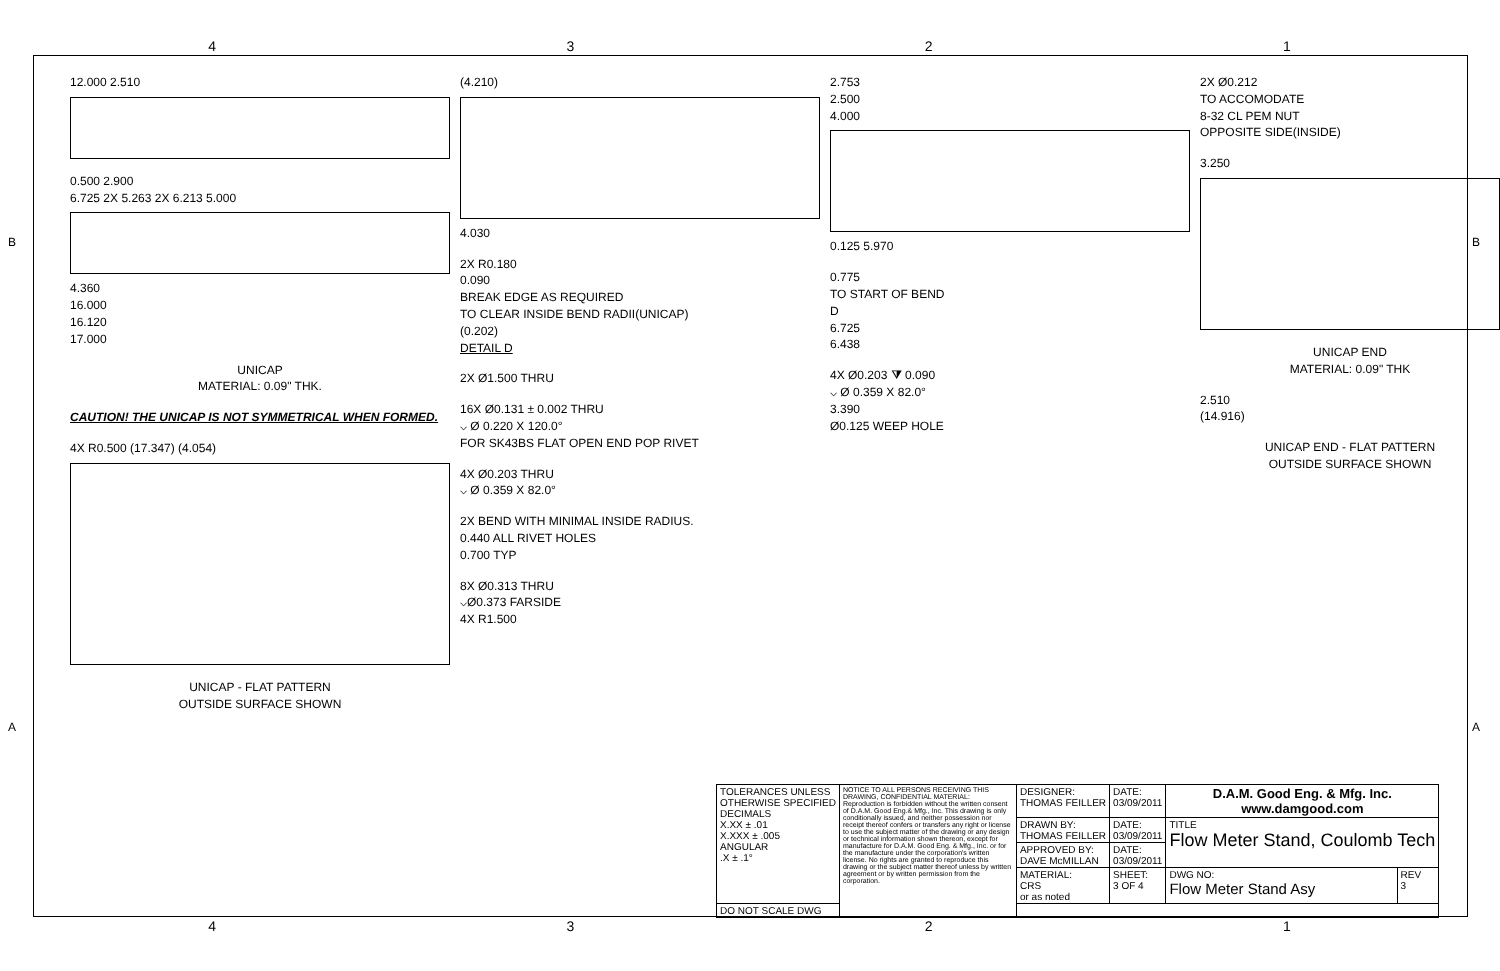4321
12.000 2.510
0.500 2.900
6.725 2X 5.263 2X 6.213 5.000
4.360
16.000
16.120
17.000
UNICAP
MATERIAL: 0.09" THK.
CAUTION! THE UNICAP IS NOT SYMMETRICAL WHEN FORMED.
4X R0.500 (17.347) (4.054)
UNICAP - FLAT PATTERN
OUTSIDE SURFACE SHOWN
(4.210)
4.030
2X R0.180
0.090
BREAK EDGE AS REQUIRED
TO CLEAR INSIDE BEND RADII(UNICAP)
(0.202)
DETAIL D
2X Ø1.500 THRU
16X Ø0.131 ± 0.002 THRU
⌵ Ø 0.220 X 120.0°
FOR SK43BS FLAT OPEN END POP RIVET
4X Ø0.203 THRU
⌵ Ø 0.359 X 82.0°
2X BEND WITH MINIMAL INSIDE RADIUS.
0.440 ALL RIVET HOLES
0.700 TYP
8X Ø0.313 THRU
⌵Ø0.373 FARSIDE
4X R1.500
2.753
2.500
4.000
0.125 5.970
0.775
TO START OF BEND
D
6.725
6.438
4X Ø0.203 ⧩ 0.090
⌵ Ø 0.359 X 82.0°
3.390
Ø0.125 WEEP HOLE
2X Ø0.212
TO ACCOMODATE
8-32 CL PEM NUT
OPPOSITE SIDE(INSIDE)
3.250
UNICAP END
MATERIAL: 0.09" THK
2.510
(14.916)
UNICAP END - FLAT PATTERN
OUTSIDE SURFACE SHOWN
| TOLERANCES UNLESS OTHERWISE SPECIFIED DECIMALS X.XX ± .01 X.XXX ± .005 ANGULAR .X ± .1° | NOTICE TO ALL PERSONS RECEIVING THIS DRAWING, CONFIDENTIAL MATERIAL: Reproduction is forbidden without the written consent of D.A.M. Good Eng.& Mfg., Inc. This drawing is only conditionally issued, and neither possession nor receipt thereof confers or transfers any right or license to use the subject matter of the drawing or any design or technical information shown thereon, except for manufacture for D.A.M. Good Eng. & Mfg., Inc. or for the manufacture under the corporation's written license. No rights are granted to reproduce this drawing or the subject matter thereof unless by written agreement or by written permission from the corporation. | DESIGNER: THOMAS FEILLER | DATE: 03/09/2011 | D.A.M. Good Eng. & Mfg. Inc. www.damgood.com | |
| | | DRAWN BY: THOMAS FEILLER | DATE: 03/09/2011 | TITLE Flow Meter Stand, Coulomb Tech | |
| | | APPROVED BY: DAVE McMILLAN | DATE: 03/09/2011 | | |
| | | MATERIAL: CRS or as noted | SHEET: 3 OF 4 | DWG NO: Flow Meter Stand Asy | REV 3 |
| DO NOT SCALE DWG | | | | | |
4321
B B
A A